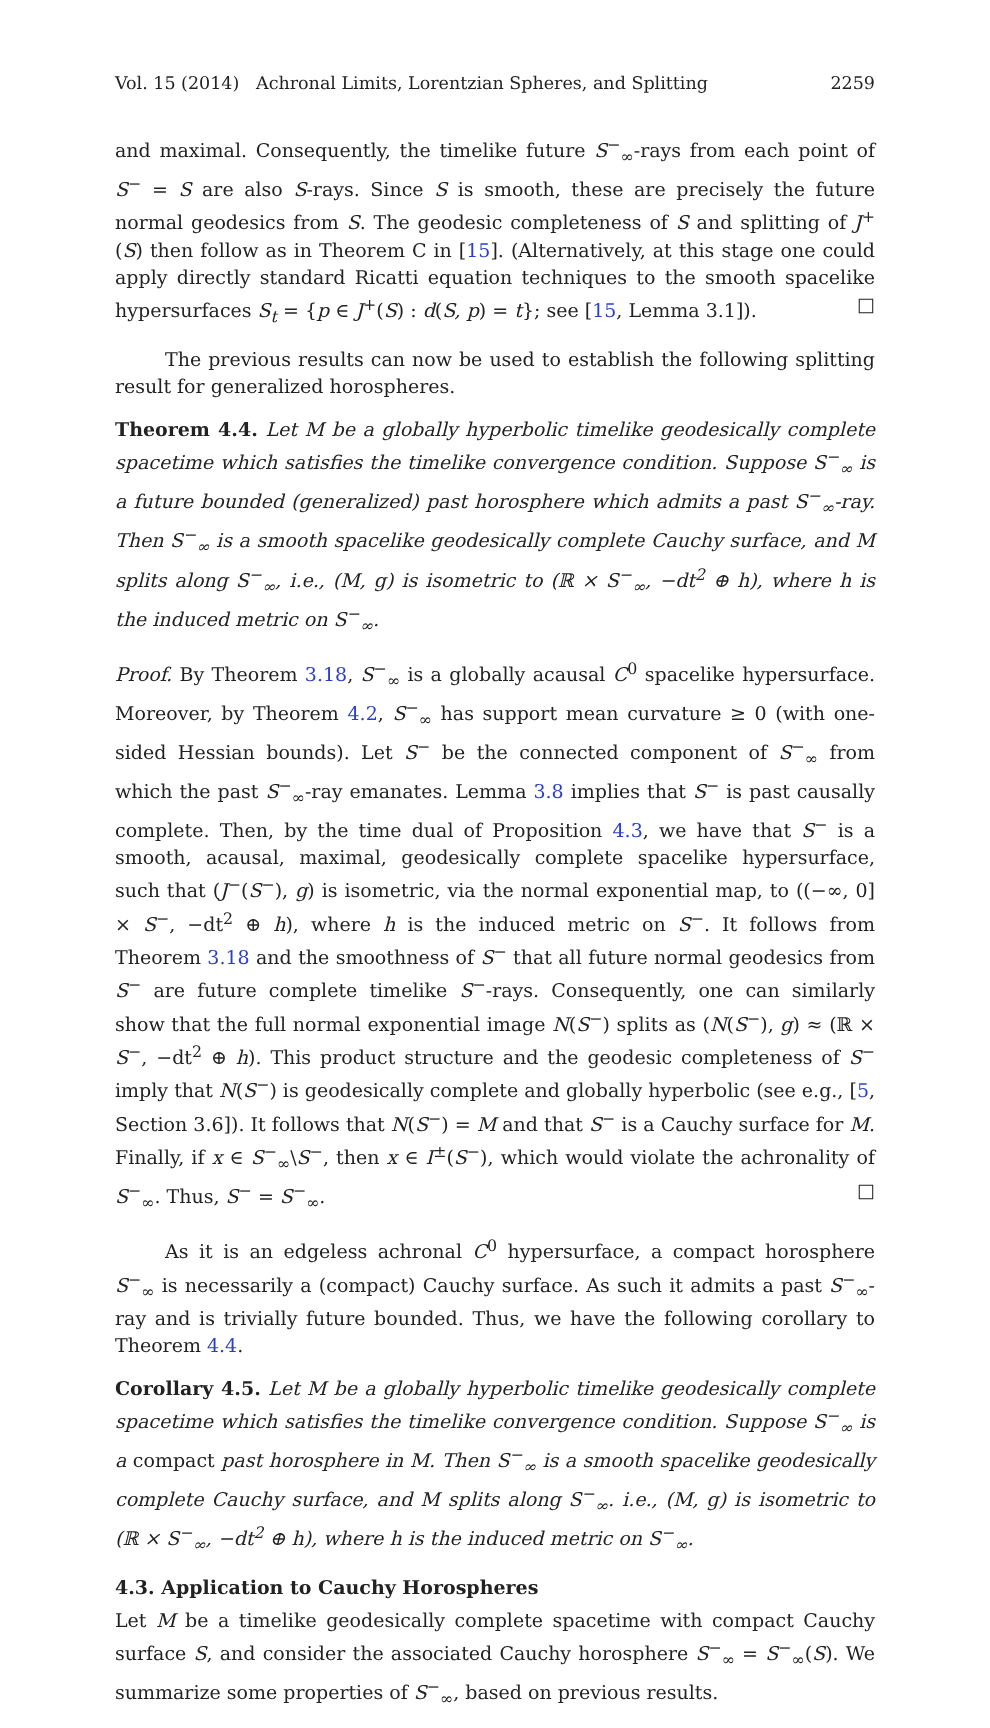Vol. 15 (2014) Achronal Limits, Lorentzian Spheres, and Splitting 2259
and maximal. Consequently, the timelike future S<sup>−</sup><sub>∞</sub>-rays from each point of S<sup>−</sup> = S are also S-rays. Since S is smooth, these are precisely the future normal geodesics from S. The geodesic completeness of S and splitting of J<sup>+</sup>(S) then follow as in Theorem C in [15]. (Alternatively, at this stage one could apply directly standard Ricatti equation techniques to the smooth spacelike hypersurfaces S<sub>t</sub> = {p ∈ J<sup>+</sup>(S) : d(S, p) = t}; see [15, Lemma 3.1]). □
The previous results can now be used to establish the following splitting result for generalized horospheres.
Theorem 4.4. Let M be a globally hyperbolic timelike geodesically complete spacetime which satisfies the timelike convergence condition. Suppose S<sup>−</sup><sub>∞</sub> is a future bounded (generalized) past horosphere which admits a past S<sup>−</sup><sub>∞</sub>-ray. Then S<sup>−</sup><sub>∞</sub> is a smooth spacelike geodesically complete Cauchy surface, and M splits along S<sup>−</sup><sub>∞</sub>, i.e., (M, g) is isometric to (ℝ × S<sup>−</sup><sub>∞</sub>, −dt<sup>2</sup> ⊕ h), where h is the induced metric on S<sup>−</sup><sub>∞</sub>.
Proof. By Theorem 3.18, S<sup>−</sup><sub>∞</sub> is a globally acausal C<sup>0</sup> spacelike hypersurface. Moreover, by Theorem 4.2, S<sup>−</sup><sub>∞</sub> has support mean curvature ≥ 0 (with one-sided Hessian bounds). Let S<sup>−</sup> be the connected component of S<sup>−</sup><sub>∞</sub> from which the past S<sup>−</sup><sub>∞</sub>-ray emanates. Lemma 3.8 implies that S<sup>−</sup> is past causally complete. Then, by the time dual of Proposition 4.3, we have that S<sup>−</sup> is a smooth, acausal, maximal, geodesically complete spacelike hypersurface, such that (J<sup>−</sup>(S<sup>−</sup>), g) is isometric, via the normal exponential map, to ((−∞, 0] × S<sup>−</sup>, −dt<sup>2</sup> ⊕ h), where h is the induced metric on S<sup>−</sup>. It follows from Theorem 3.18 and the smoothness of S<sup>−</sup> that all future normal geodesics from S<sup>−</sup> are future complete timelike S<sup>−</sup>-rays. Consequently, one can similarly show that the full normal exponential image N(S<sup>−</sup>) splits as (N(S<sup>−</sup>), g) ≈ (ℝ × S<sup>−</sup>, −dt<sup>2</sup> ⊕ h). This product structure and the geodesic completeness of S<sup>−</sup> imply that N(S<sup>−</sup>) is geodesically complete and globally hyperbolic (see e.g., [5, Section 3.6]). It follows that N(S<sup>−</sup>) = M and that S<sup>−</sup> is a Cauchy surface for M. Finally, if x ∈ S<sup>−</sup><sub>∞</sub>\S<sup>−</sup>, then x ∈ I<sup>±</sup>(S<sup>−</sup>), which would violate the achronality of S<sup>−</sup><sub>∞</sub>. Thus, S<sup>−</sup> = S<sup>−</sup><sub>∞</sub>. □
As it is an edgeless achronal C<sup>0</sup> hypersurface, a compact horosphere S<sup>−</sup><sub>∞</sub> is necessarily a (compact) Cauchy surface. As such it admits a past S<sup>−</sup><sub>∞</sub>-ray and is trivially future bounded. Thus, we have the following corollary to Theorem 4.4.
Corollary 4.5. Let M be a globally hyperbolic timelike geodesically complete spacetime which satisfies the timelike convergence condition. Suppose S<sup>−</sup><sub>∞</sub> is a compact past horosphere in M. Then S<sup>−</sup><sub>∞</sub> is a smooth spacelike geodesically complete Cauchy surface, and M splits along S<sup>−</sup><sub>∞</sub>. i.e., (M, g) is isometric to (ℝ × S<sup>−</sup><sub>∞</sub>, −dt<sup>2</sup> ⊕ h), where h is the induced metric on S<sup>−</sup><sub>∞</sub>.
4.3. Application to Cauchy Horospheres
Let M be a timelike geodesically complete spacetime with compact Cauchy surface S, and consider the associated Cauchy horosphere S<sup>−</sup><sub>∞</sub> = S<sup>−</sup><sub>∞</sub>(S). We summarize some properties of S<sup>−</sup><sub>∞</sub>, based on previous results.